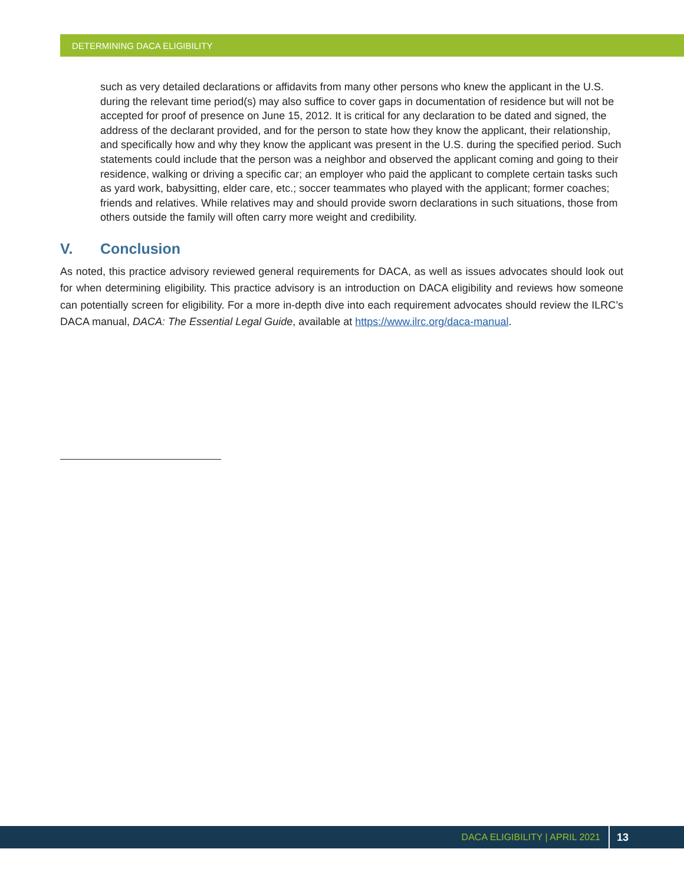DETERMINING DACA ELIGIBILITY
such as very detailed declarations or affidavits from many other persons who knew the applicant in the U.S. during the relevant time period(s) may also suffice to cover gaps in documentation of residence but will not be accepted for proof of presence on June 15, 2012. It is critical for any declaration to be dated and signed, the address of the declarant provided, and for the person to state how they know the applicant, their relationship, and specifically how and why they know the applicant was present in the U.S. during the specified period. Such statements could include that the person was a neighbor and observed the applicant coming and going to their residence, walking or driving a specific car; an employer who paid the applicant to complete certain tasks such as yard work, babysitting, elder care, etc.; soccer teammates who played with the applicant; former coaches; friends and relatives. While relatives may and should provide sworn declarations in such situations, those from others outside the family will often carry more weight and credibility.
V. Conclusion
As noted, this practice advisory reviewed general requirements for DACA, as well as issues advocates should look out for when determining eligibility. This practice advisory is an introduction on DACA eligibility and reviews how someone can potentially screen for eligibility. For a more in-depth dive into each requirement advocates should review the ILRC’s DACA manual, DACA: The Essential Legal Guide, available at https://www.ilrc.org/daca-manual.
DACA ELIGIBILITY | APRIL 2021 13